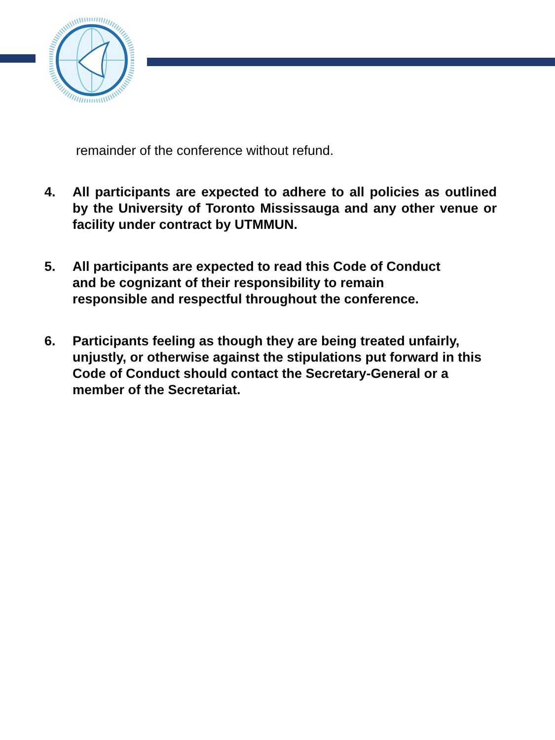remainder of the conference without refund.
4. All participants are expected to adhere to all policies as outlined by the University of Toronto Mississauga and any other venue or facility under contract by UTMMUN.
5. All participants are expected to read this Code of Conduct
and be cognizant of their responsibility to remain
responsible and respectful throughout the conference.
6. Participants feeling as though they are being treated unfairly, unjustly, or otherwise against the stipulations put forward in this Code of Conduct should contact the Secretary-General or a member of the Secretariat.